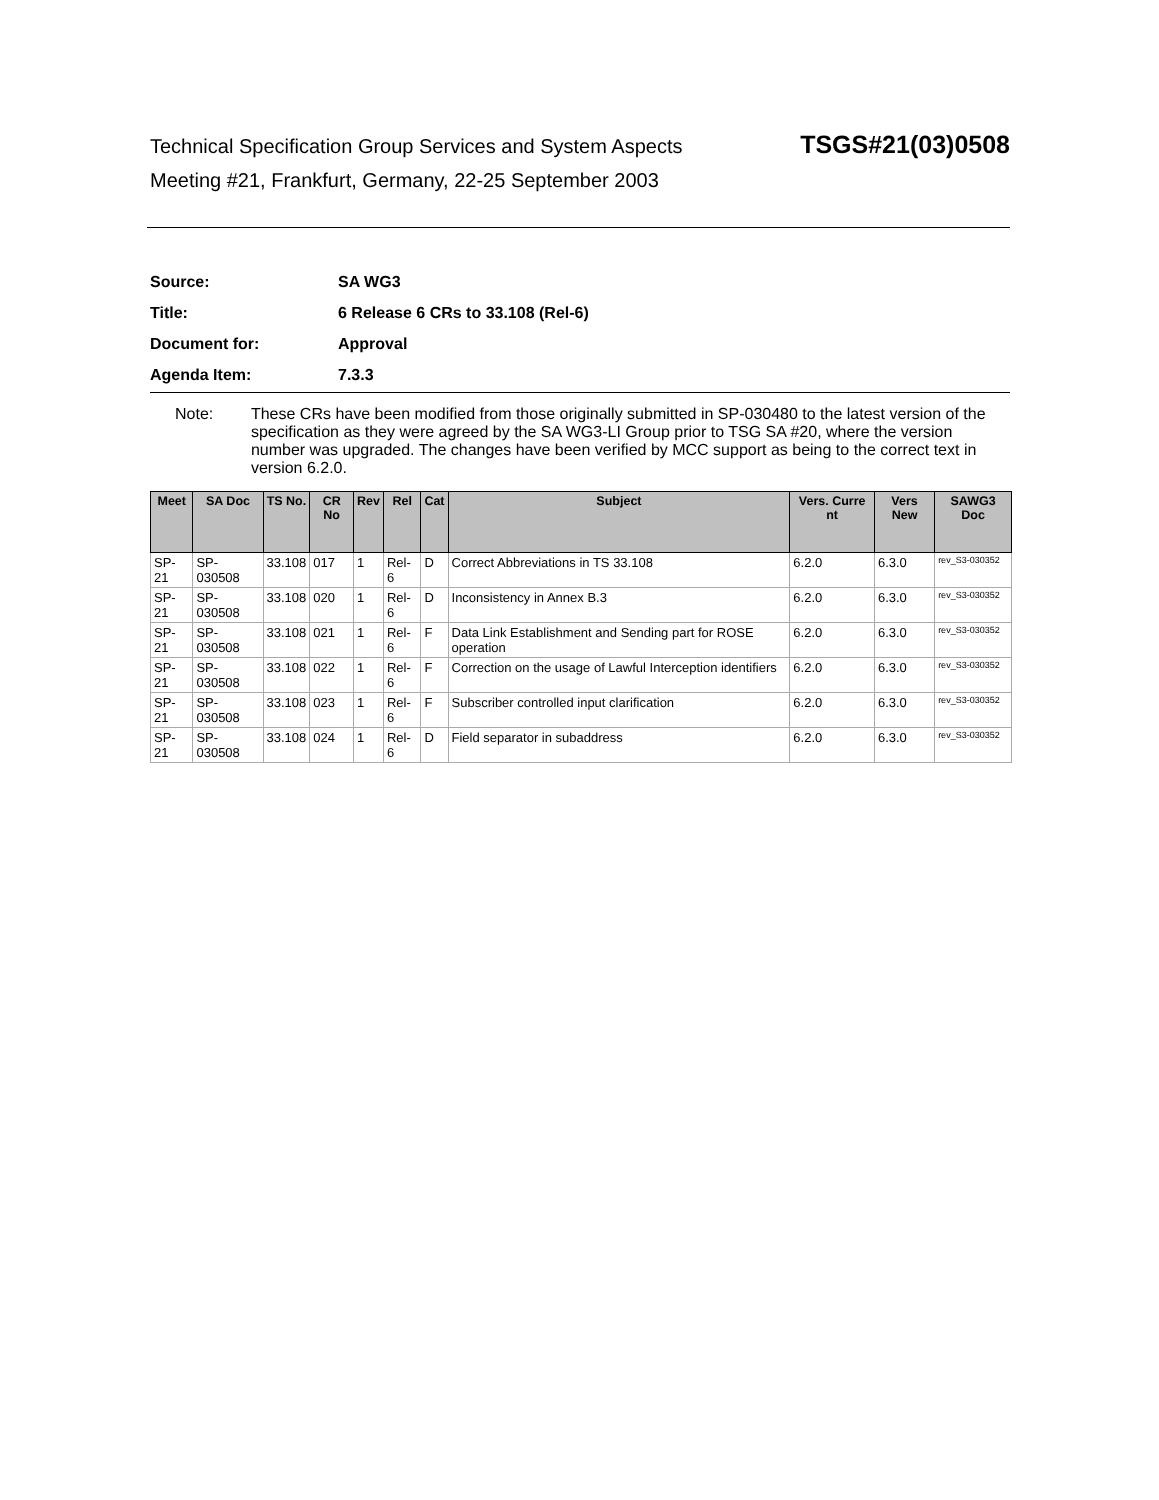Technical Specification Group Services and System Aspects TSGS#21(03)0508
Meeting #21, Frankfurt, Germany, 22-25 September 2003
Source: SA WG3
Title: 6 Release 6 CRs to 33.108 (Rel-6)
Document for: Approval
Agenda Item: 7.3.3
Note: These CRs have been modified from those originally submitted in SP-030480 to the latest version of the specification as they were agreed by the SA WG3-LI Group prior to TSG SA #20, where the version number was upgraded. The changes have been verified by MCC support as being to the correct text in version 6.2.0.
| Meet | SA Doc | TS No. | CR No | Rev | Rel | Cat | Subject | Vers. Curre nt | Vers New | SAWG3 Doc |
| --- | --- | --- | --- | --- | --- | --- | --- | --- | --- | --- |
| SP-21 | SP-030508 | 33.108 | 017 | 1 | Rel-6 | D | Correct Abbreviations in TS 33.108 | 6.2.0 | 6.3.0 | rev_S3-030352 |
| SP-21 | SP-030508 | 33.108 | 020 | 1 | Rel-6 | D | Inconsistency in Annex B.3 | 6.2.0 | 6.3.0 | rev_S3-030352 |
| SP-21 | SP-030508 | 33.108 | 021 | 1 | Rel-6 | F | Data Link Establishment and Sending part for ROSE operation | 6.2.0 | 6.3.0 | rev_S3-030352 |
| SP-21 | SP-030508 | 33.108 | 022 | 1 | Rel-6 | F | Correction on the usage of Lawful Interception identifiers | 6.2.0 | 6.3.0 | rev_S3-030352 |
| SP-21 | SP-030508 | 33.108 | 023 | 1 | Rel-6 | F | Subscriber controlled input clarification | 6.2.0 | 6.3.0 | rev_S3-030352 |
| SP-21 | SP-030508 | 33.108 | 024 | 1 | Rel-6 | D | Field separator in subaddress | 6.2.0 | 6.3.0 | rev_S3-030352 |